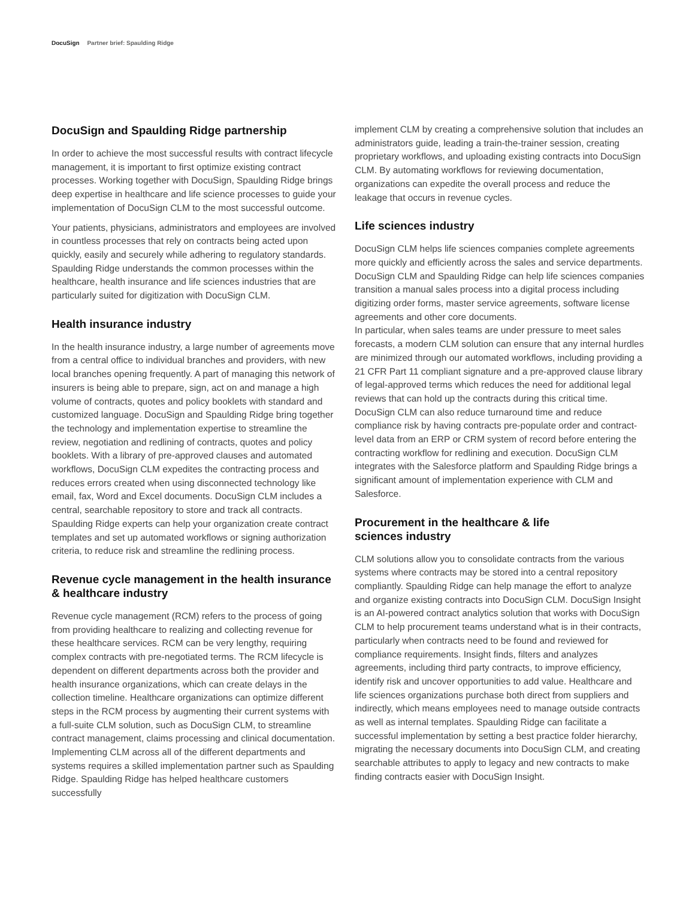DocuSign Partner brief: Spaulding Ridge
DocuSign and Spaulding Ridge partnership
In order to achieve the most successful results with contract lifecycle management, it is important to first optimize existing contract processes. Working together with DocuSign, Spaulding Ridge brings deep expertise in healthcare and life science processes to guide your implementation of DocuSign CLM to the most successful outcome.
Your patients, physicians, administrators and employees are involved in countless processes that rely on contracts being acted upon quickly, easily and securely while adhering to regulatory standards. Spaulding Ridge understands the common processes within the healthcare, health insurance and life sciences industries that are particularly suited for digitization with DocuSign CLM.
Health insurance industry
In the health insurance industry, a large number of agreements move from a central office to individual branches and providers, with new local branches opening frequently. A part of managing this network of insurers is being able to prepare, sign, act on and manage a high volume of contracts, quotes and policy booklets with standard and customized language. DocuSign and Spaulding Ridge bring together the technology and implementation expertise to streamline the review, negotiation and redlining of contracts, quotes and policy booklets. With a library of pre-approved clauses and automated workflows, DocuSign CLM expedites the contracting process and reduces errors created when using disconnected technology like email, fax, Word and Excel documents. DocuSign CLM includes a central, searchable repository to store and track all contracts. Spaulding Ridge experts can help your organization create contract templates and set up automated workflows or signing authorization criteria, to reduce risk and streamline the redlining process.
Revenue cycle management in the health insurance & healthcare industry
Revenue cycle management (RCM) refers to the process of going from providing healthcare to realizing and collecting revenue for these healthcare services. RCM can be very lengthy, requiring complex contracts with pre-negotiated terms. The RCM lifecycle is dependent on different departments across both the provider and health insurance organizations, which can create delays in the collection timeline. Healthcare organizations can optimize different steps in the RCM process by augmenting their current systems with a full-suite CLM solution, such as DocuSign CLM, to streamline contract management, claims processing and clinical documentation. Implementing CLM across all of the different departments and systems requires a skilled implementation partner such as Spaulding Ridge. Spaulding Ridge has helped healthcare customers successfully
implement CLM by creating a comprehensive solution that includes an administrators guide, leading a train-the-trainer session, creating proprietary workflows, and uploading existing contracts into DocuSign CLM. By automating workflows for reviewing documentation, organizations can expedite the overall process and reduce the leakage that occurs in revenue cycles.
Life sciences industry
DocuSign CLM helps life sciences companies complete agreements more quickly and efficiently across the sales and service departments. DocuSign CLM and Spaulding Ridge can help life sciences companies transition a manual sales process into a digital process including digitizing order forms, master service agreements, software license agreements and other core documents.
In particular, when sales teams are under pressure to meet sales forecasts, a modern CLM solution can ensure that any internal hurdles are minimized through our automated workflows, including providing a 21 CFR Part 11 compliant signature and a pre-approved clause library of legal-approved terms which reduces the need for additional legal reviews that can hold up the contracts during this critical time. DocuSign CLM can also reduce turnaround time and reduce compliance risk by having contracts pre-populate order and contract-level data from an ERP or CRM system of record before entering the contracting workflow for redlining and execution. DocuSign CLM integrates with the Salesforce platform and Spaulding Ridge brings a significant amount of implementation experience with CLM and Salesforce.
Procurement in the healthcare & life
sciences industry
CLM solutions allow you to consolidate contracts from the various systems where contracts may be stored into a central repository compliantly. Spaulding Ridge can help manage the effort to analyze and organize existing contracts into DocuSign CLM. DocuSign Insight is an AI-powered contract analytics solution that works with DocuSign CLM to help procurement teams understand what is in their contracts, particularly when contracts need to be found and reviewed for compliance requirements. Insight finds, filters and analyzes agreements, including third party contracts, to improve efficiency, identify risk and uncover opportunities to add value. Healthcare and life sciences organizations purchase both direct from suppliers and indirectly, which means employees need to manage outside contracts as well as internal templates. Spaulding Ridge can facilitate a successful implementation by setting a best practice folder hierarchy, migrating the necessary documents into DocuSign CLM, and creating searchable attributes to apply to legacy and new contracts to make finding contracts easier with DocuSign Insight.